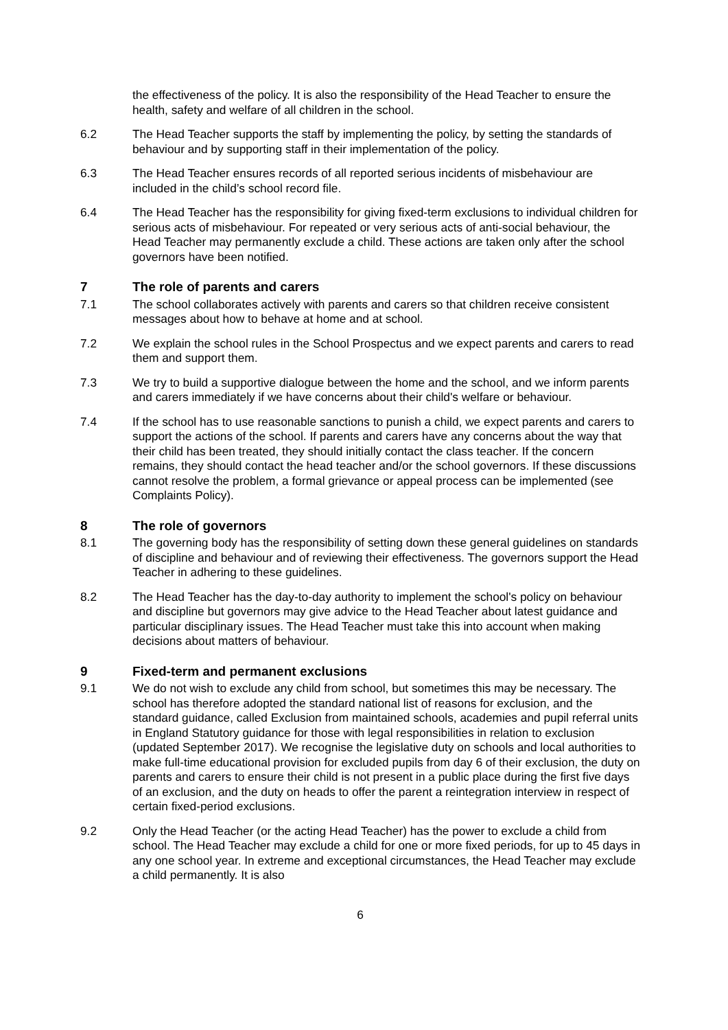the effectiveness of the policy. It is also the responsibility of the Head Teacher to ensure the health, safety and welfare of all children in the school.
6.2 The Head Teacher supports the staff by implementing the policy, by setting the standards of behaviour and by supporting staff in their implementation of the policy.
6.3 The Head Teacher ensures records of all reported serious incidents of misbehaviour are included in the child’s school record file.
6.4 The Head Teacher has the responsibility for giving fixed-term exclusions to individual children for serious acts of misbehaviour. For repeated or very serious acts of anti-social behaviour, the Head Teacher may permanently exclude a child. These actions are taken only after the school governors have been notified.
7 The role of parents and carers
7.1 The school collaborates actively with parents and carers so that children receive consistent messages about how to behave at home and at school.
7.2 We explain the school rules in the School Prospectus and we expect parents and carers to read them and support them.
7.3 We try to build a supportive dialogue between the home and the school, and we inform parents and carers immediately if we have concerns about their child's welfare or behaviour.
7.4 If the school has to use reasonable sanctions to punish a child, we expect parents and carers to support the actions of the school. If parents and carers have any concerns about the way that their child has been treated, they should initially contact the class teacher. If the concern remains, they should contact the head teacher and/or the school governors. If these discussions cannot resolve the problem, a formal grievance or appeal process can be implemented (see Complaints Policy).
8 The role of governors
8.1 The governing body has the responsibility of setting down these general guidelines on standards of discipline and behaviour and of reviewing their effectiveness. The governors support the Head Teacher in adhering to these guidelines.
8.2 The Head Teacher has the day-to-day authority to implement the school's policy on behaviour and discipline but governors may give advice to the Head Teacher about latest guidance and particular disciplinary issues. The Head Teacher must take this into account when making decisions about matters of behaviour.
9 Fixed-term and permanent exclusions
9.1 We do not wish to exclude any child from school, but sometimes this may be necessary. The school has therefore adopted the standard national list of reasons for exclusion, and the standard guidance, called Exclusion from maintained schools, academies and pupil referral units in England Statutory guidance for those with legal responsibilities in relation to exclusion (updated September 2017). We recognise the legislative duty on schools and local authorities to make full-time educational provision for excluded pupils from day 6 of their exclusion, the duty on parents and carers to ensure their child is not present in a public place during the first five days of an exclusion, and the duty on heads to offer the parent a reintegration interview in respect of certain fixed-period exclusions.
9.2 Only the Head Teacher (or the acting Head Teacher) has the power to exclude a child from school. The Head Teacher may exclude a child for one or more fixed periods, for up to 45 days in any one school year. In extreme and exceptional circumstances, the Head Teacher may exclude a child permanently. It is also
6